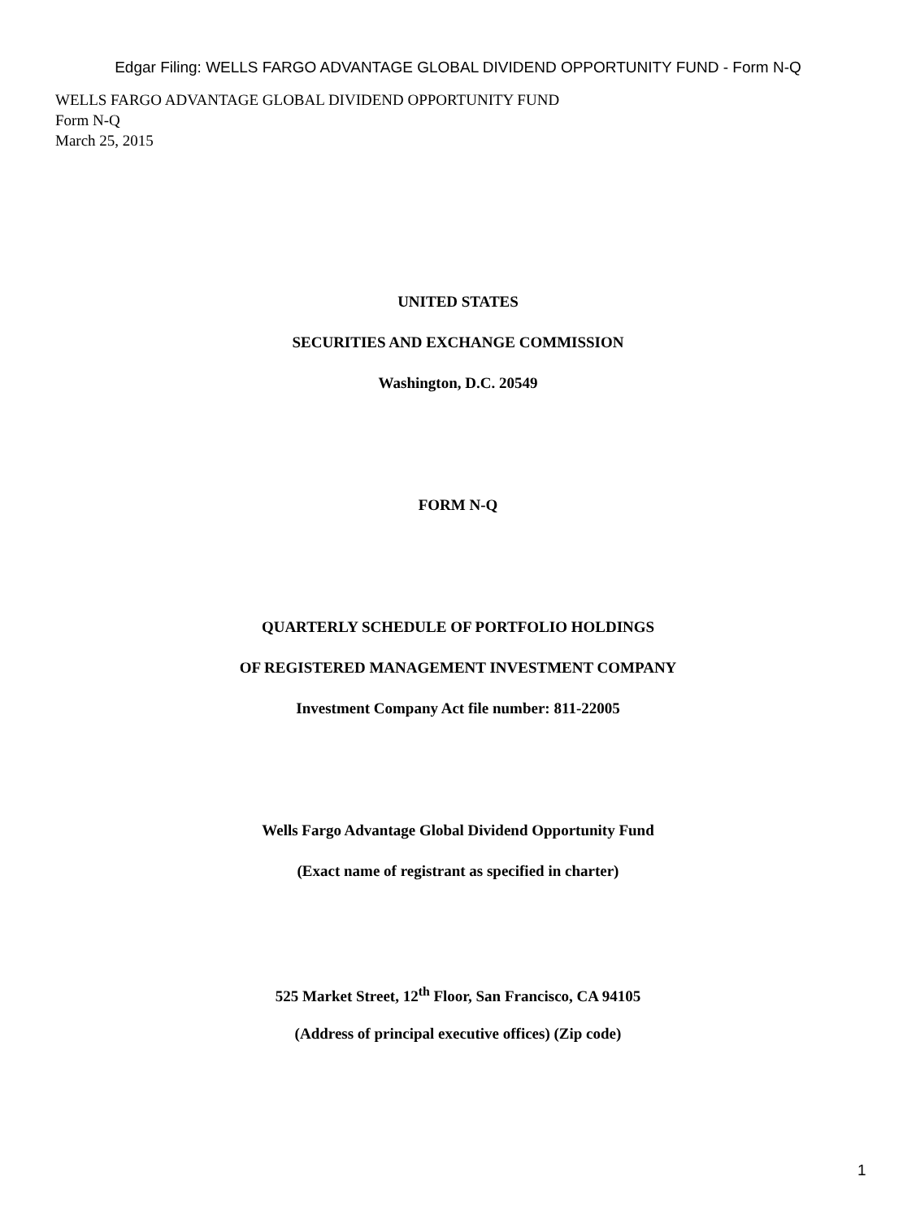Edgar Filing: WELLS FARGO ADVANTAGE GLOBAL DIVIDEND OPPORTUNITY FUND - Form N-Q
WELLS FARGO ADVANTAGE GLOBAL DIVIDEND OPPORTUNITY FUND
Form N-Q
March 25, 2015
UNITED STATES
SECURITIES AND EXCHANGE COMMISSION
Washington, D.C. 20549
FORM N-Q
QUARTERLY SCHEDULE OF PORTFOLIO HOLDINGS
OF REGISTERED MANAGEMENT INVESTMENT COMPANY
Investment Company Act file number: 811-22005
Wells Fargo Advantage Global Dividend Opportunity Fund
(Exact name of registrant as specified in charter)
525 Market Street, 12<sup>th</sup> Floor, San Francisco, CA 94105
(Address of principal executive offices) (Zip code)
1